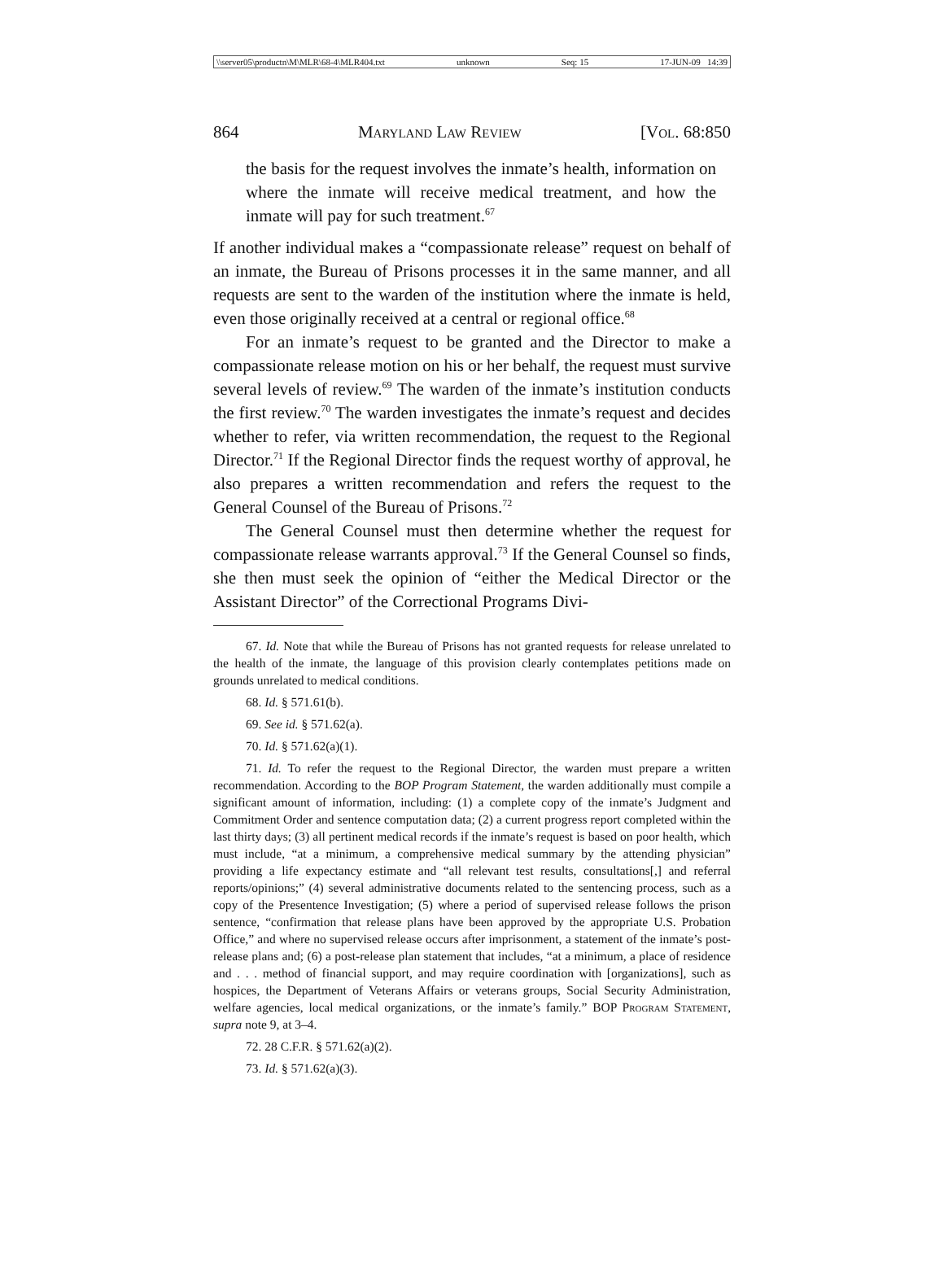\\server05\productn\M\MLR\68-4\MLR404.txt unknown Seq: 15 17-JUN-09 14:39
864 Maryland Law Review [Vol. 68:850
the basis for the request involves the inmate’s health, information on where the inmate will receive medical treatment, and how the inmate will pay for such treatment.<sup>67</sup>
If another individual makes a “compassionate release” request on behalf of an inmate, the Bureau of Prisons processes it in the same manner, and all requests are sent to the warden of the institution where the inmate is held, even those originally received at a central or regional office.<sup>68</sup>
For an inmate’s request to be granted and the Director to make a compassionate release motion on his or her behalf, the request must survive several levels of review.<sup>69</sup> The warden of the inmate’s institution conducts the first review.<sup>70</sup> The warden investigates the inmate’s request and decides whether to refer, via written recommendation, the request to the Regional Director.<sup>71</sup> If the Regional Director finds the request worthy of approval, he also prepares a written recommendation and refers the request to the General Counsel of the Bureau of Prisons.<sup>72</sup>
The General Counsel must then determine whether the request for compassionate release warrants approval.<sup>73</sup> If the General Counsel so finds, she then must seek the opinion of “either the Medical Director or the Assistant Director” of the Correctional Programs Divi-
67. Id. Note that while the Bureau of Prisons has not granted requests for release unrelated to the health of the inmate, the language of this provision clearly contemplates petitions made on grounds unrelated to medical conditions.
68. Id. § 571.61(b).
69. See id. § 571.62(a).
70. Id. § 571.62(a)(1).
71. Id. To refer the request to the Regional Director, the warden must prepare a written recommendation. According to the BOP Program Statement, the warden additionally must compile a significant amount of information, including: (1) a complete copy of the inmate’s Judgment and Commitment Order and sentence computation data; (2) a current progress report completed within the last thirty days; (3) all pertinent medical records if the inmate’s request is based on poor health, which must include, “at a minimum, a comprehensive medical summary by the attending physician” providing a life expectancy estimate and “all relevant test results, consultations[,] and referral reports/opinions;” (4) several administrative documents related to the sentencing process, such as a copy of the Presentence Investigation; (5) where a period of supervised release follows the prison sentence, “confirmation that release plans have been approved by the appropriate U.S. Probation Office,” and where no supervised release occurs after imprisonment, a statement of the inmate’s post-release plans and; (6) a post-release plan statement that includes, “at a minimum, a place of residence and . . . method of financial support, and may require coordination with [organizations], such as hospices, the Department of Veterans Affairs or veterans groups, Social Security Administration, welfare agencies, local medical organizations, or the inmate’s family.” BOP Program Statement, supra note 9, at 3–4.
72. 28 C.F.R. § 571.62(a)(2).
73. Id. § 571.62(a)(3).